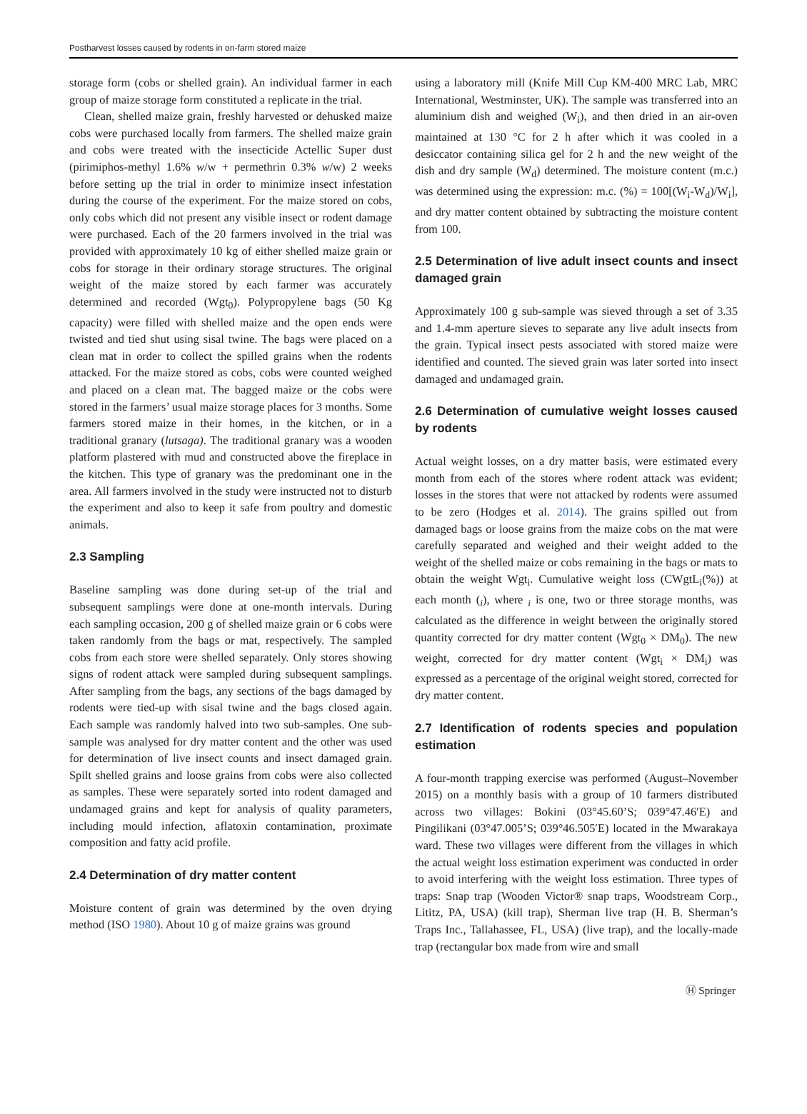Postharvest losses caused by rodents in on-farm stored maize
storage form (cobs or shelled grain). An individual farmer in each group of maize storage form constituted a replicate in the trial.
Clean, shelled maize grain, freshly harvested or dehusked maize cobs were purchased locally from farmers. The shelled maize grain and cobs were treated with the insecticide Actellic Super dust (pirimiphos-methyl 1.6% w/w + permethrin 0.3% w/w) 2 weeks before setting up the trial in order to minimize insect infestation during the course of the experiment. For the maize stored on cobs, only cobs which did not present any visible insect or rodent damage were purchased. Each of the 20 farmers involved in the trial was provided with approximately 10 kg of either shelled maize grain or cobs for storage in their ordinary storage structures. The original weight of the maize stored by each farmer was accurately determined and recorded (Wgt<sub>0</sub>). Polypropylene bags (50 Kg capacity) were filled with shelled maize and the open ends were twisted and tied shut using sisal twine. The bags were placed on a clean mat in order to collect the spilled grains when the rodents attacked. For the maize stored as cobs, cobs were counted weighed and placed on a clean mat. The bagged maize or the cobs were stored in the farmers’ usual maize storage places for 3 months. Some farmers stored maize in their homes, in the kitchen, or in a traditional granary (lutsaga). The traditional granary was a wooden platform plastered with mud and constructed above the fireplace in the kitchen. This type of granary was the predominant one in the area. All farmers involved in the study were instructed not to disturb the experiment and also to keep it safe from poultry and domestic animals.
2.3 Sampling
Baseline sampling was done during set-up of the trial and subsequent samplings were done at one-month intervals. During each sampling occasion, 200 g of shelled maize grain or 6 cobs were taken randomly from the bags or mat, respectively. The sampled cobs from each store were shelled separately. Only stores showing signs of rodent attack were sampled during subsequent samplings. After sampling from the bags, any sections of the bags damaged by rodents were tied-up with sisal twine and the bags closed again. Each sample was randomly halved into two sub-samples. One sub-sample was analysed for dry matter content and the other was used for determination of live insect counts and insect damaged grain. Spilt shelled grains and loose grains from cobs were also collected as samples. These were separately sorted into rodent damaged and undamaged grains and kept for analysis of quality parameters, including mould infection, aflatoxin contamination, proximate composition and fatty acid profile.
2.4 Determination of dry matter content
Moisture content of grain was determined by the oven drying method (ISO 1980). About 10 g of maize grains was ground
using a laboratory mill (Knife Mill Cup KM-400 MRC Lab, MRC International, Westminster, UK). The sample was transferred into an aluminium dish and weighed (W<sub>i</sub>), and then dried in an air-oven maintained at 130 °C for 2 h after which it was cooled in a desiccator containing silica gel for 2 h and the new weight of the dish and dry sample (W<sub>d</sub>) determined. The moisture content (m.c.) was determined using the expression: m.c. (%) = 100[(W<sub>i</sub>-W<sub>d</sub>)/W<sub>i</sub>], and dry matter content obtained by subtracting the moisture content from 100.
2.5 Determination of live adult insect counts and insect damaged grain
Approximately 100 g sub-sample was sieved through a set of 3.35 and 1.4-mm aperture sieves to separate any live adult insects from the grain. Typical insect pests associated with stored maize were identified and counted. The sieved grain was later sorted into insect damaged and undamaged grain.
2.6 Determination of cumulative weight losses caused by rodents
Actual weight losses, on a dry matter basis, were estimated every month from each of the stores where rodent attack was evident; losses in the stores that were not attacked by rodents were assumed to be zero (Hodges et al. 2014). The grains spilled out from damaged bags or loose grains from the maize cobs on the mat were carefully separated and weighed and their weight added to the weight of the shelled maize or cobs remaining in the bags or mats to obtain the weight Wgt<sub>i</sub>. Cumulative weight loss (CWgtL<sub>i</sub>(%)) at each month (<sub>i</sub>), where <sub>i</sub> is one, two or three storage months, was calculated as the difference in weight between the originally stored quantity corrected for dry matter content (Wgt<sub>0</sub> × DM<sub>0</sub>). The new weight, corrected for dry matter content (Wgt<sub>i</sub> × DM<sub>i</sub>) was expressed as a percentage of the original weight stored, corrected for dry matter content.
2.7 Identification of rodents species and population estimation
A four-month trapping exercise was performed (August–November 2015) on a monthly basis with a group of 10 farmers distributed across two villages: Bokini (03°45.60’S; 039°47.46′E) and Pingilikani (03°47.005’S; 039°46.505′E) located in the Mwarakaya ward. These two villages were different from the villages in which the actual weight loss estimation experiment was conducted in order to avoid interfering with the weight loss estimation. Three types of traps: Snap trap (Wooden Victor® snap traps, Woodstream Corp., Lititz, PA, USA) (kill trap), Sherman live trap (H. B. Sherman’s Traps Inc., Tallahassee, FL, USA) (live trap), and the locally-made trap (rectangular box made from wire and small
Ⓗ Springer